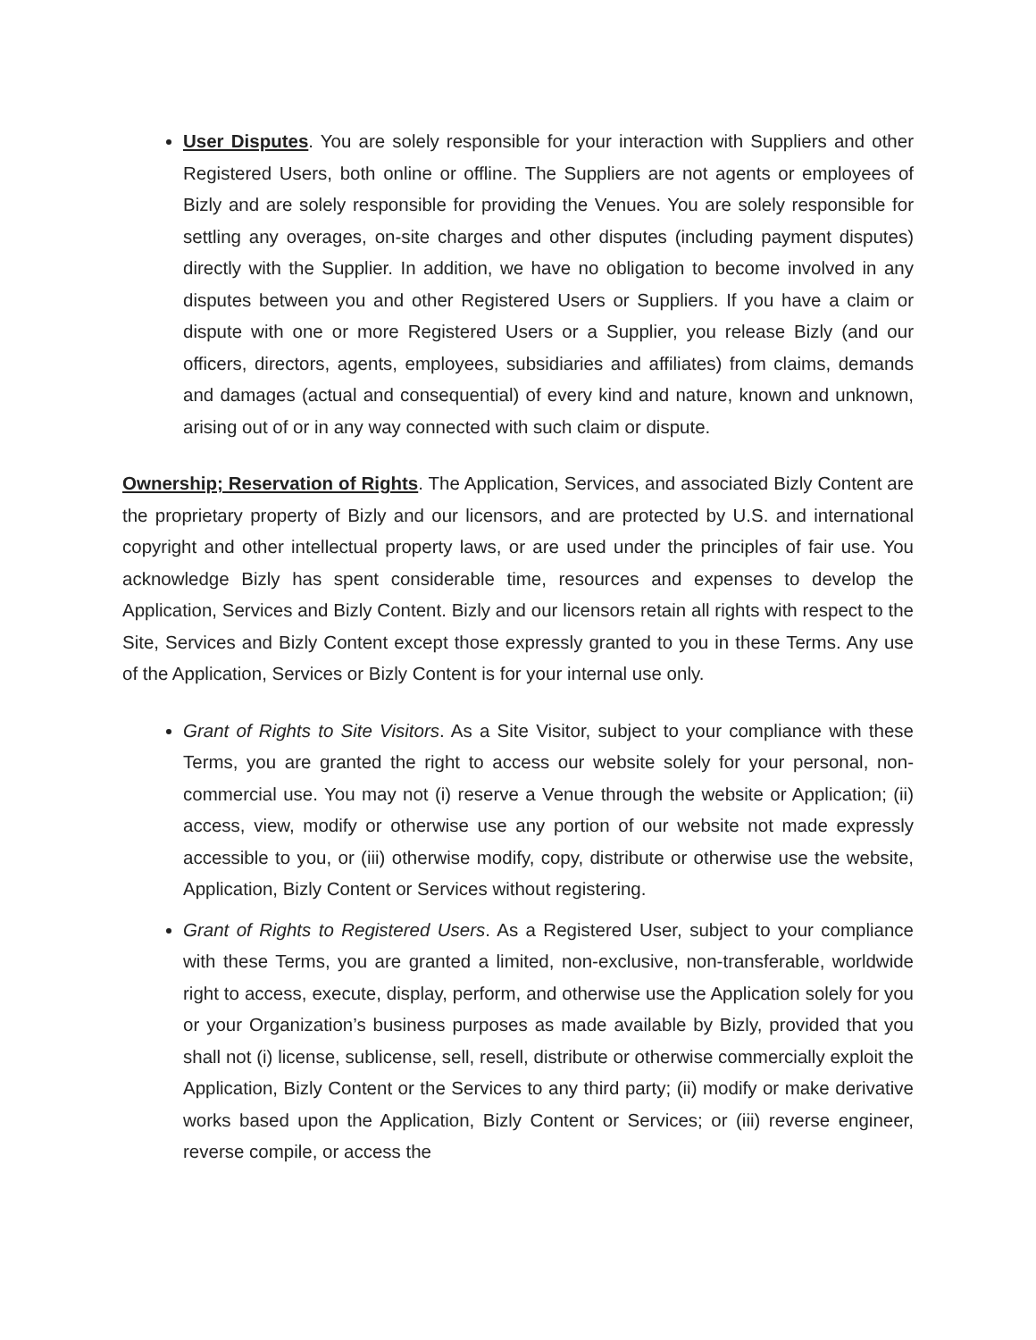User Disputes. You are solely responsible for your interaction with Suppliers and other Registered Users, both online or offline. The Suppliers are not agents or employees of Bizly and are solely responsible for providing the Venues. You are solely responsible for settling any overages, on-site charges and other disputes (including payment disputes) directly with the Supplier. In addition, we have no obligation to become involved in any disputes between you and other Registered Users or Suppliers. If you have a claim or dispute with one or more Registered Users or a Supplier, you release Bizly (and our officers, directors, agents, employees, subsidiaries and affiliates) from claims, demands and damages (actual and consequential) of every kind and nature, known and unknown, arising out of or in any way connected with such claim or dispute.
Ownership; Reservation of Rights. The Application, Services, and associated Bizly Content are the proprietary property of Bizly and our licensors, and are protected by U.S. and international copyright and other intellectual property laws, or are used under the principles of fair use. You acknowledge Bizly has spent considerable time, resources and expenses to develop the Application, Services and Bizly Content. Bizly and our licensors retain all rights with respect to the Site, Services and Bizly Content except those expressly granted to you in these Terms. Any use of the Application, Services or Bizly Content is for your internal use only.
Grant of Rights to Site Visitors. As a Site Visitor, subject to your compliance with these Terms, you are granted the right to access our website solely for your personal, non-commercial use. You may not (i) reserve a Venue through the website or Application; (ii) access, view, modify or otherwise use any portion of our website not made expressly accessible to you, or (iii) otherwise modify, copy, distribute or otherwise use the website, Application, Bizly Content or Services without registering.
Grant of Rights to Registered Users. As a Registered User, subject to your compliance with these Terms, you are granted a limited, non-exclusive, non-transferable, worldwide right to access, execute, display, perform, and otherwise use the Application solely for you or your Organization’s business purposes as made available by Bizly, provided that you shall not (i) license, sublicense, sell, resell, distribute or otherwise commercially exploit the Application, Bizly Content or the Services to any third party; (ii) modify or make derivative works based upon the Application, Bizly Content or Services; or (iii) reverse engineer, reverse compile, or access the